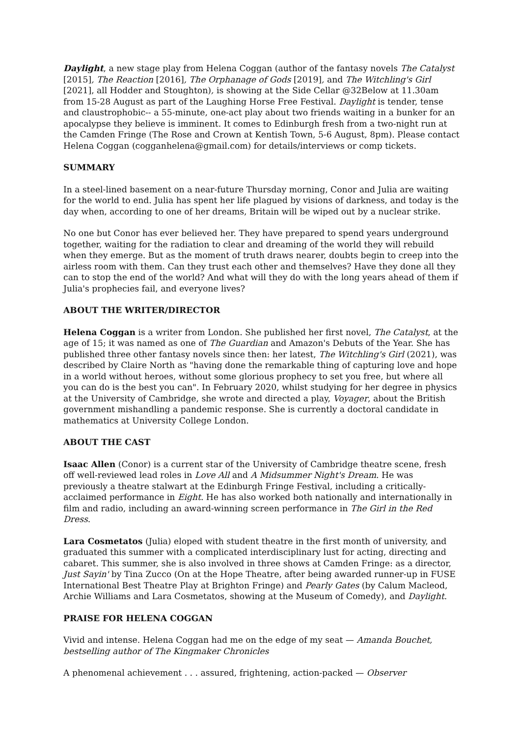Daylight, a new stage play from Helena Coggan (author of the fantasy novels The Catalyst [2015], The Reaction [2016], The Orphanage of Gods [2019], and The Witchling's Girl [2021], all Hodder and Stoughton), is showing at the Side Cellar @32Below at 11.30am from 15-28 August as part of the Laughing Horse Free Festival. Daylight is tender, tense and claustrophobic-- a 55-minute, one-act play about two friends waiting in a bunker for an apocalypse they believe is imminent. It comes to Edinburgh fresh from a two-night run at the Camden Fringe (The Rose and Crown at Kentish Town, 5-6 August, 8pm). Please contact Helena Coggan (cogganhelena@gmail.com) for details/interviews or comp tickets.
SUMMARY
In a steel-lined basement on a near-future Thursday morning, Conor and Julia are waiting for the world to end. Julia has spent her life plagued by visions of darkness, and today is the day when, according to one of her dreams, Britain will be wiped out by a nuclear strike.
No one but Conor has ever believed her. They have prepared to spend years underground together, waiting for the radiation to clear and dreaming of the world they will rebuild when they emerge. But as the moment of truth draws nearer, doubts begin to creep into the airless room with them. Can they trust each other and themselves? Have they done all they can to stop the end of the world? And what will they do with the long years ahead of them if Julia's prophecies fail, and everyone lives?
ABOUT THE WRITER/DIRECTOR
Helena Coggan is a writer from London. She published her first novel, The Catalyst, at the age of 15; it was named as one of The Guardian and Amazon's Debuts of the Year. She has published three other fantasy novels since then: her latest, The Witchling's Girl (2021), was described by Claire North as "having done the remarkable thing of capturing love and hope in a world without heroes, without some glorious prophecy to set you free, but where all you can do is the best you can". In February 2020, whilst studying for her degree in physics at the University of Cambridge, she wrote and directed a play, Voyager, about the British government mishandling a pandemic response. She is currently a doctoral candidate in mathematics at University College London.
ABOUT THE CAST
Isaac Allen (Conor) is a current star of the University of Cambridge theatre scene, fresh off well-reviewed lead roles in Love All and A Midsummer Night's Dream. He was previously a theatre stalwart at the Edinburgh Fringe Festival, including a critically-acclaimed performance in Eight. He has also worked both nationally and internationally in film and radio, including an award-winning screen performance in The Girl in the Red Dress.
Lara Cosmetatos (Julia) eloped with student theatre in the first month of university, and graduated this summer with a complicated interdisciplinary lust for acting, directing and cabaret. This summer, she is also involved in three shows at Camden Fringe: as a director, Just Sayin' by Tina Zucco (On at the Hope Theatre, after being awarded runner-up in FUSE International Best Theatre Play at Brighton Fringe) and Pearly Gates (by Calum Macleod, Archie Williams and Lara Cosmetatos, showing at the Museum of Comedy), and Daylight.
PRAISE FOR HELENA COGGAN
Vivid and intense. Helena Coggan had me on the edge of my seat — Amanda Bouchet, bestselling author of The Kingmaker Chronicles
A phenomenal achievement . . . assured, frightening, action-packed — Observer